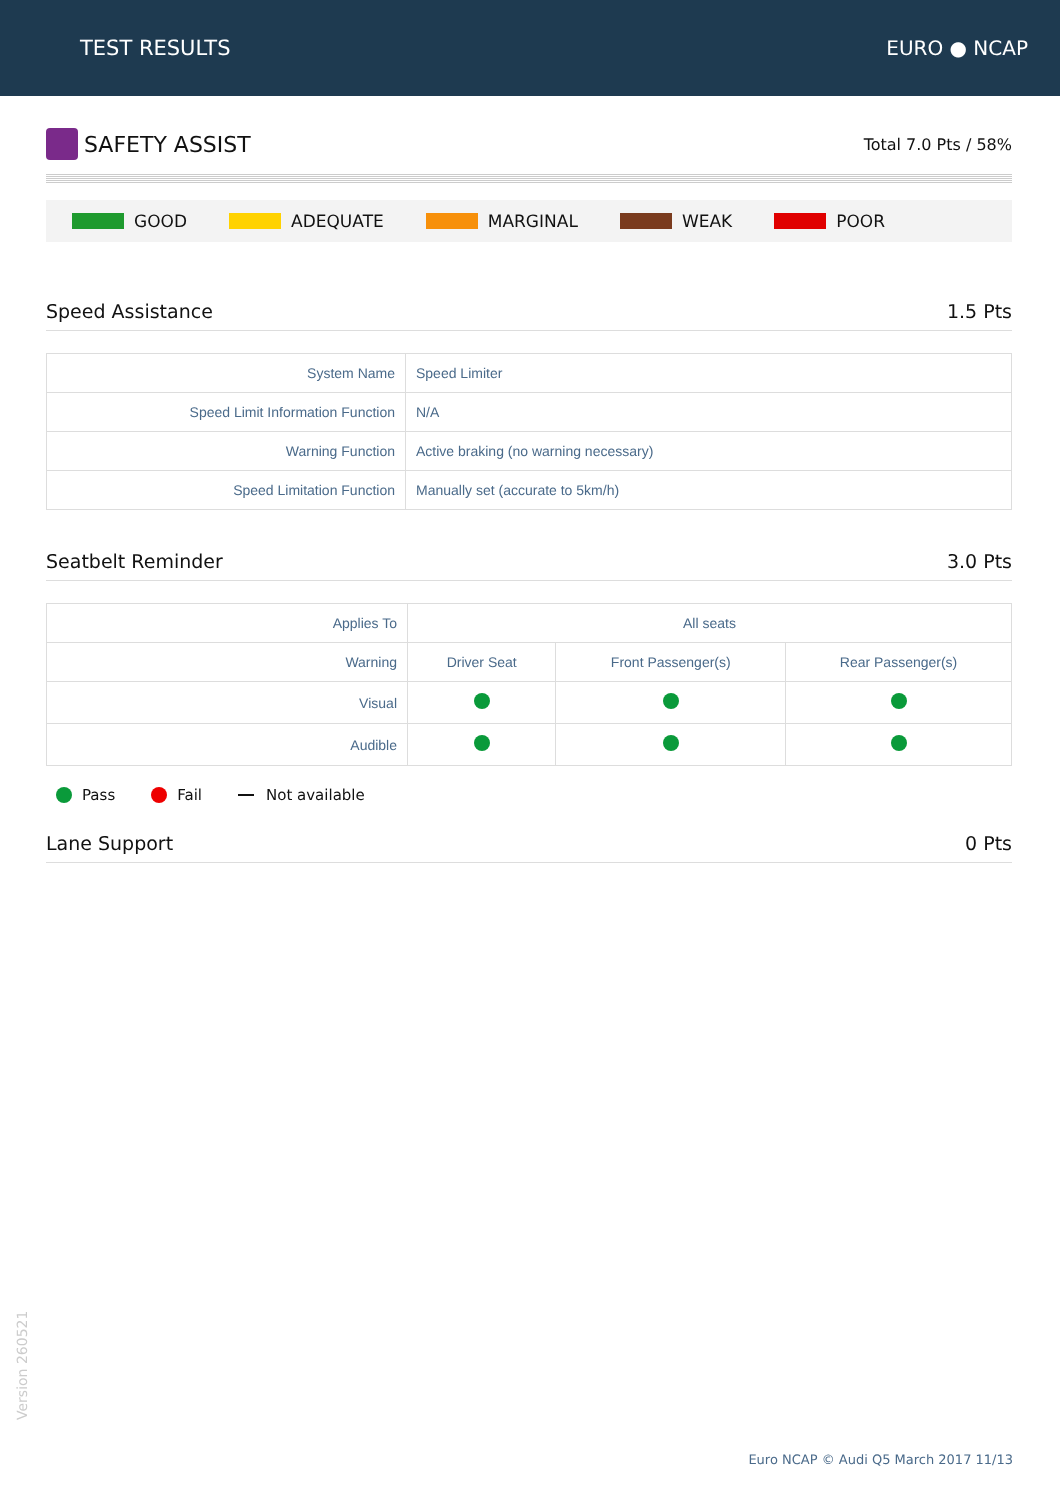TEST RESULTS EURO ● NCAP
SAFETY ASSIST
Total 7.0 Pts / 58%
GOOD ADEQUATE MARGINAL WEAK POOR
Speed Assistance 1.5 Pts
| System Name | Speed Limiter |
| Speed Limit Information Function | N/A |
| Warning Function | Active braking (no warning necessary) |
| Speed Limitation Function | Manually set (accurate to 5km/h) |
Seatbelt Reminder 3.0 Pts
| Applies To | All seats | | |
| Warning | Driver Seat | Front Passenger(s) | Rear Passenger(s) |
| Visual | | | |
| Audible | | | |
Pass Fail Not available
Lane Support 0 Pts
Version 260521
Euro NCAP © Audi Q5 March 2017 11/13